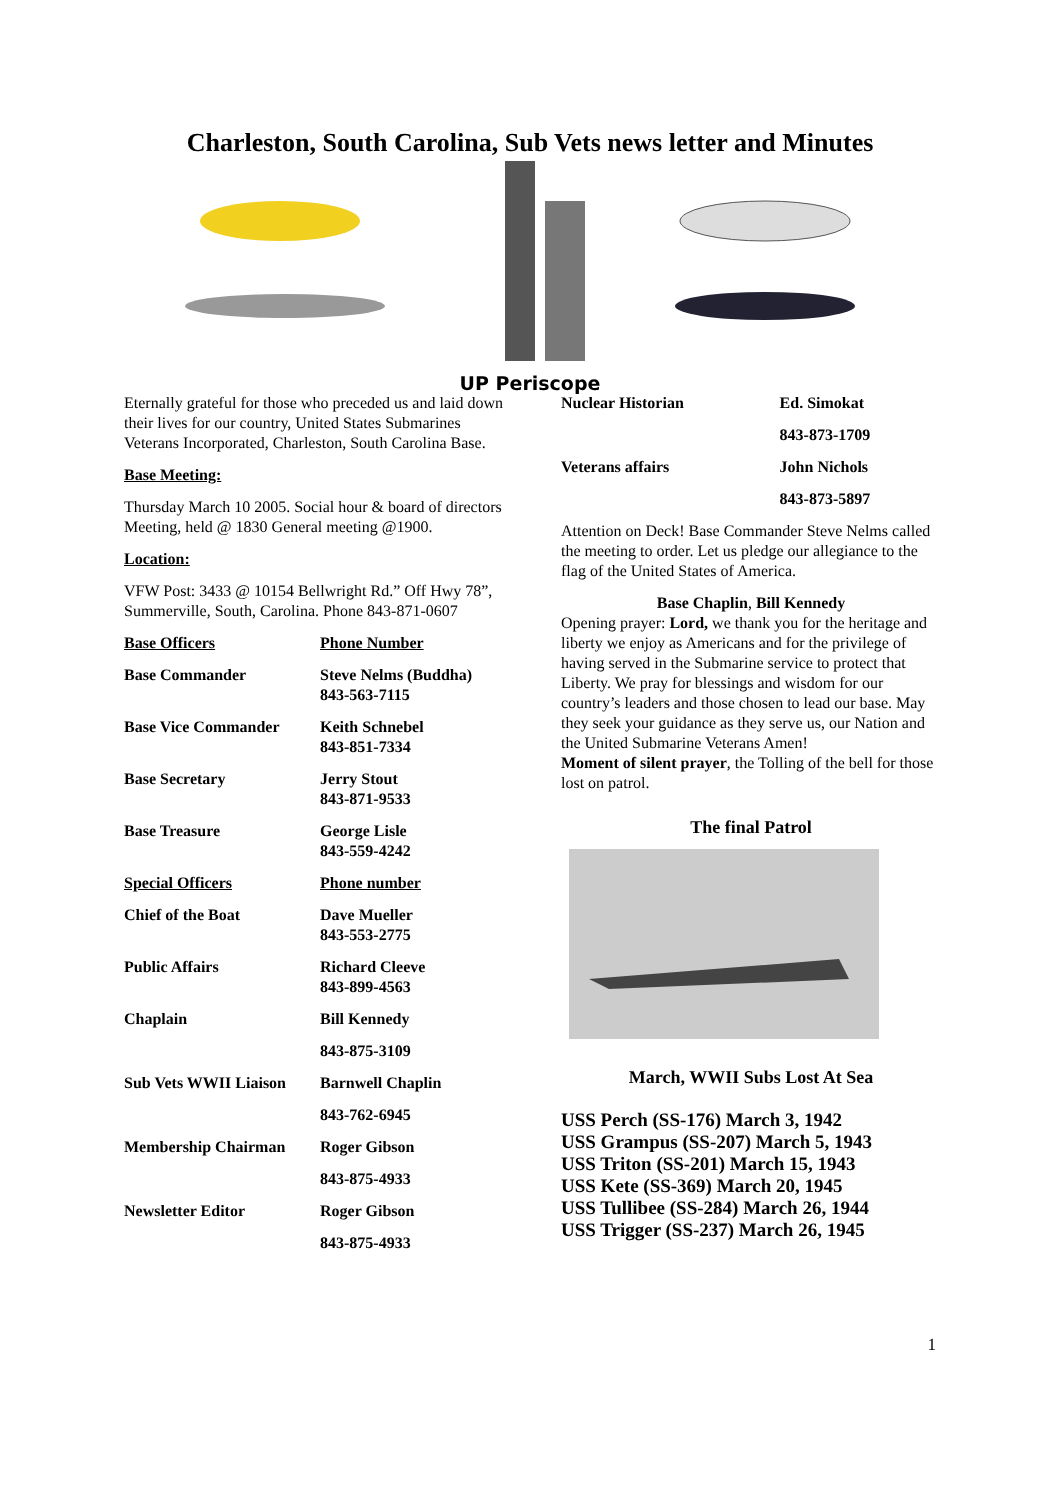Charleston, South Carolina, Sub Vets news letter and Minutes
UP Periscope
Eternally grateful for those who preceded us and laid down their lives for our country, United States Submarines Veterans Incorporated, Charleston, South Carolina Base.
Base Meeting:
Thursday March 10 2005. Social hour & board of directors Meeting, held @ 1830 General meeting @1900.
Location:
VFW Post: 3433 @ 10154 Bellwright Rd.” Off Hwy 78”, Summerville, South, Carolina. Phone 843-871-0607
| Base Officers | Phone Number |
| --- | --- |
| Base Commander | Steve Nelms (Buddha) 843-563-7115 |
| Base Vice Commander | Keith Schnebel 843-851-7334 |
| Base Secretary | Jerry Stout 843-871-9533 |
| Base Treasure | George Lisle 843-559-4242 |
| Special Officers | Phone number |
| Chief of the Boat | Dave Mueller 843-553-2775 |
| Public Affairs | Richard Cleeve 843-899-4563 |
| Chaplain | Bill Kennedy |
| | 843-875-3109 |
| Sub Vets WWII Liaison | Barnwell Chaplin |
| | 843-762-6945 |
| Membership Chairman | Roger Gibson |
| | 843-875-4933 |
| Newsletter Editor | Roger Gibson |
| | 843-875-4933 |
| Nuclear Historian | Ed. Simokat |
| | 843-873-1709 |
| Veterans affairs | John Nichols |
| | 843-873-5897 |
Attention on Deck! Base Commander Steve Nelms called the meeting to order. Let us pledge our allegiance to the flag of the United States of America.
Base Chaplin, Bill Kennedy
Opening prayer: Lord, we thank you for the heritage and liberty we enjoy as Americans and for the privilege of having served in the Submarine service to protect that Liberty. We pray for blessings and wisdom for our country’s leaders and those chosen to lead our base. May they seek your guidance as they serve us, our Nation and the United Submarine Veterans Amen!
Moment of silent prayer, the Tolling of the bell for those lost on patrol.
The final Patrol
March, WWII Subs Lost At Sea
USS Perch (SS-176) March 3, 1942
USS Grampus (SS-207) March 5, 1943
USS Triton (SS-201) March 15, 1943
USS Kete (SS-369) March 20, 1945
USS Tullibee (SS-284) March 26, 1944
USS Trigger (SS-237) March 26, 1945
1